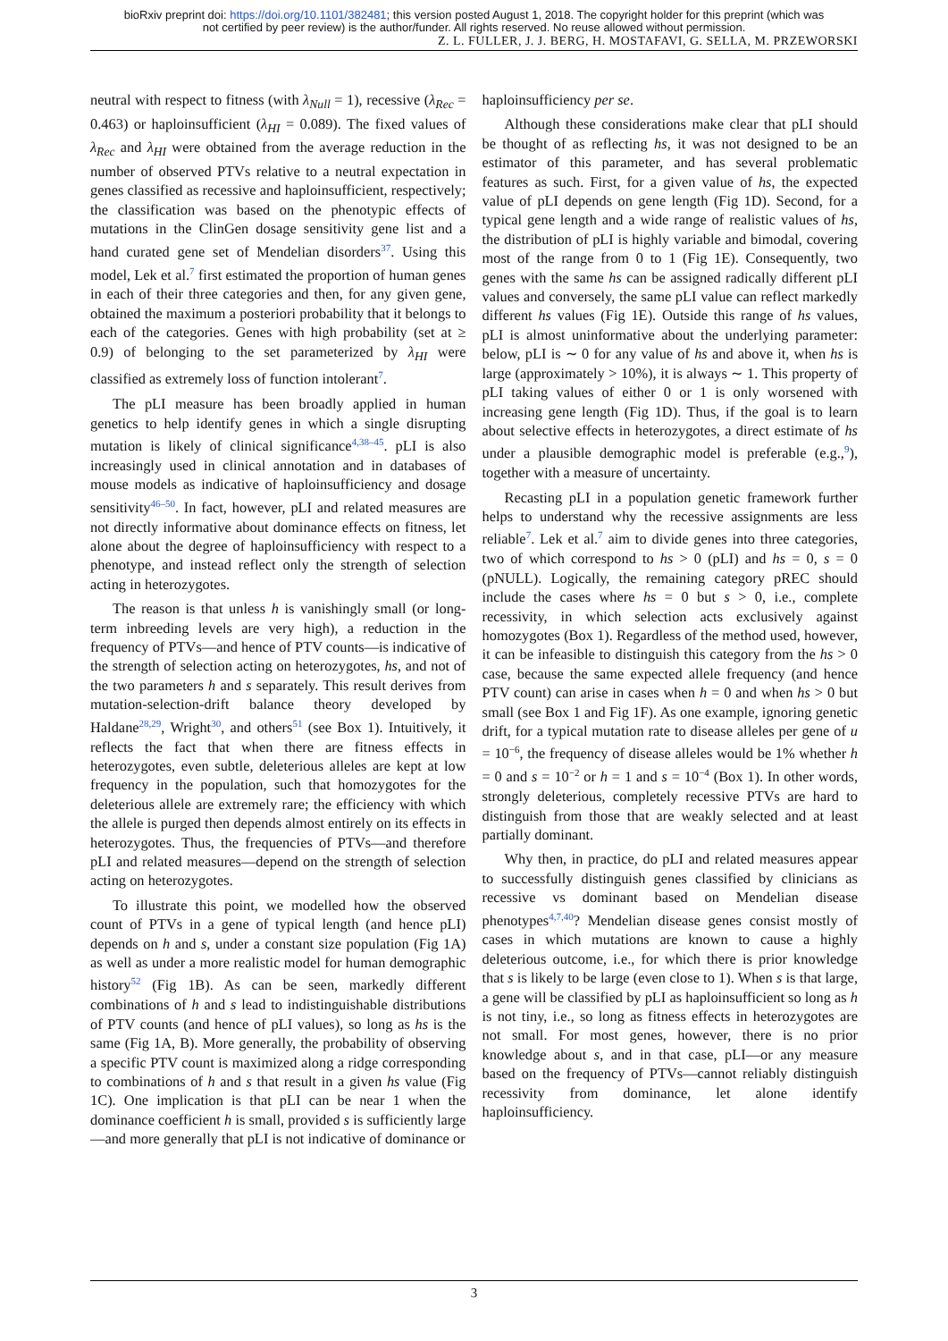bioRxiv preprint doi: https://doi.org/10.1101/382481; this version posted August 1, 2018. The copyright holder for this preprint (which was
not certified by peer review) is the author/funder. All rights reserved. No reuse allowed without permission.
Z. L. FULLER, J. J. BERG, H. MOSTAFAVI, G. SELLA, M. PRZEWORSKI
neutral with respect to fitness (with λ<sub>Null</sub> = 1), recessive (λ<sub>Rec</sub> = 0.463) or haploinsufficient (λ<sub>HI</sub> = 0.089). The fixed values of λ<sub>Rec</sub> and λ<sub>HI</sub> were obtained from the average reduction in the number of observed PTVs relative to a neutral expectation in genes classified as recessive and haploinsufficient, respectively; the classification was based on the phenotypic effects of mutations in the ClinGen dosage sensitivity gene list and a hand curated gene set of Mendelian disorders<sup>37</sup>. Using this model, Lek et al.<sup>7</sup> first estimated the proportion of human genes in each of their three categories and then, for any given gene, obtained the maximum a posteriori probability that it belongs to each of the categories. Genes with high probability (set at ≥ 0.9) of belonging to the set parameterized by λ<sub>HI</sub> were classified as extremely loss of function intolerant<sup>7</sup>.
The pLI measure has been broadly applied in human genetics to help identify genes in which a single disrupting mutation is likely of clinical significance<sup>4,38–45</sup>. pLI is also increasingly used in clinical annotation and in databases of mouse models as indicative of haploinsufficiency and dosage sensitivity<sup>46–50</sup>. In fact, however, pLI and related measures are not directly informative about dominance effects on fitness, let alone about the degree of haploinsufficiency with respect to a phenotype, and instead reflect only the strength of selection acting in heterozygotes.
The reason is that unless h is vanishingly small (or long-term inbreeding levels are very high), a reduction in the frequency of PTVs—and hence of PTV counts—is indicative of the strength of selection acting on heterozygotes, hs, and not of the two parameters h and s separately. This result derives from mutation-selection-drift balance theory developed by Haldane<sup>28,29</sup>, Wright<sup>30</sup>, and others<sup>51</sup> (see Box 1). Intuitively, it reflects the fact that when there are fitness effects in heterozygotes, even subtle, deleterious alleles are kept at low frequency in the population, such that homozygotes for the deleterious allele are extremely rare; the efficiency with which the allele is purged then depends almost entirely on its effects in heterozygotes. Thus, the frequencies of PTVs—and therefore pLI and related measures—depend on the strength of selection acting on heterozygotes.
To illustrate this point, we modelled how the observed count of PTVs in a gene of typical length (and hence pLI) depends on h and s, under a constant size population (Fig 1A) as well as under a more realistic model for human demographic history<sup>52</sup> (Fig 1B). As can be seen, markedly different combinations of h and s lead to indistinguishable distributions of PTV counts (and hence of pLI values), so long as hs is the same (Fig 1A, B). More generally, the probability of observing a specific PTV count is maximized along a ridge corresponding to combinations of h and s that result in a given hs value (Fig 1C). One implication is that pLI can be near 1 when the dominance coefficient h is small, provided s is sufficiently large—and more generally that pLI is not indicative of dominance or
haploinsufficiency per se.
Although these considerations make clear that pLI should be thought of as reflecting hs, it was not designed to be an estimator of this parameter, and has several problematic features as such. First, for a given value of hs, the expected value of pLI depends on gene length (Fig 1D). Second, for a typical gene length and a wide range of realistic values of hs, the distribution of pLI is highly variable and bimodal, covering most of the range from 0 to 1 (Fig 1E). Consequently, two genes with the same hs can be assigned radically different pLI values and conversely, the same pLI value can reflect markedly different hs values (Fig 1E). Outside this range of hs values, pLI is almost uninformative about the underlying parameter: below, pLI is ∼ 0 for any value of hs and above it, when hs is large (approximately > 10%), it is always ∼ 1. This property of pLI taking values of either 0 or 1 is only worsened with increasing gene length (Fig 1D). Thus, if the goal is to learn about selective effects in heterozygotes, a direct estimate of hs under a plausible demographic model is preferable (e.g.,<sup>9</sup>), together with a measure of uncertainty.
Recasting pLI in a population genetic framework further helps to understand why the recessive assignments are less reliable<sup>7</sup>. Lek et al.<sup>7</sup> aim to divide genes into three categories, two of which correspond to hs > 0 (pLI) and hs = 0, s = 0 (pNULL). Logically, the remaining category pREC should include the cases where hs = 0 but s > 0, i.e., complete recessivity, in which selection acts exclusively against homozygotes (Box 1). Regardless of the method used, however, it can be infeasible to distinguish this category from the hs > 0 case, because the same expected allele frequency (and hence PTV count) can arise in cases when h = 0 and when hs > 0 but small (see Box 1 and Fig 1F). As one example, ignoring genetic drift, for a typical mutation rate to disease alleles per gene of u = 10<sup>−6</sup>, the frequency of disease alleles would be 1% whether h = 0 and s = 10<sup>−2</sup> or h = 1 and s = 10<sup>−4</sup> (Box 1). In other words, strongly deleterious, completely recessive PTVs are hard to distinguish from those that are weakly selected and at least partially dominant.
Why then, in practice, do pLI and related measures appear to successfully distinguish genes classified by clinicians as recessive vs dominant based on Mendelian disease phenotypes<sup>4,7,40</sup>? Mendelian disease genes consist mostly of cases in which mutations are known to cause a highly deleterious outcome, i.e., for which there is prior knowledge that s is likely to be large (even close to 1). When s is that large, a gene will be classified by pLI as haploinsufficient so long as h is not tiny, i.e., so long as fitness effects in heterozygotes are not small. For most genes, however, there is no prior knowledge about s, and in that case, pLI—or any measure based on the frequency of PTVs—cannot reliably distinguish recessivity from dominance, let alone identify haploinsufficiency.
3